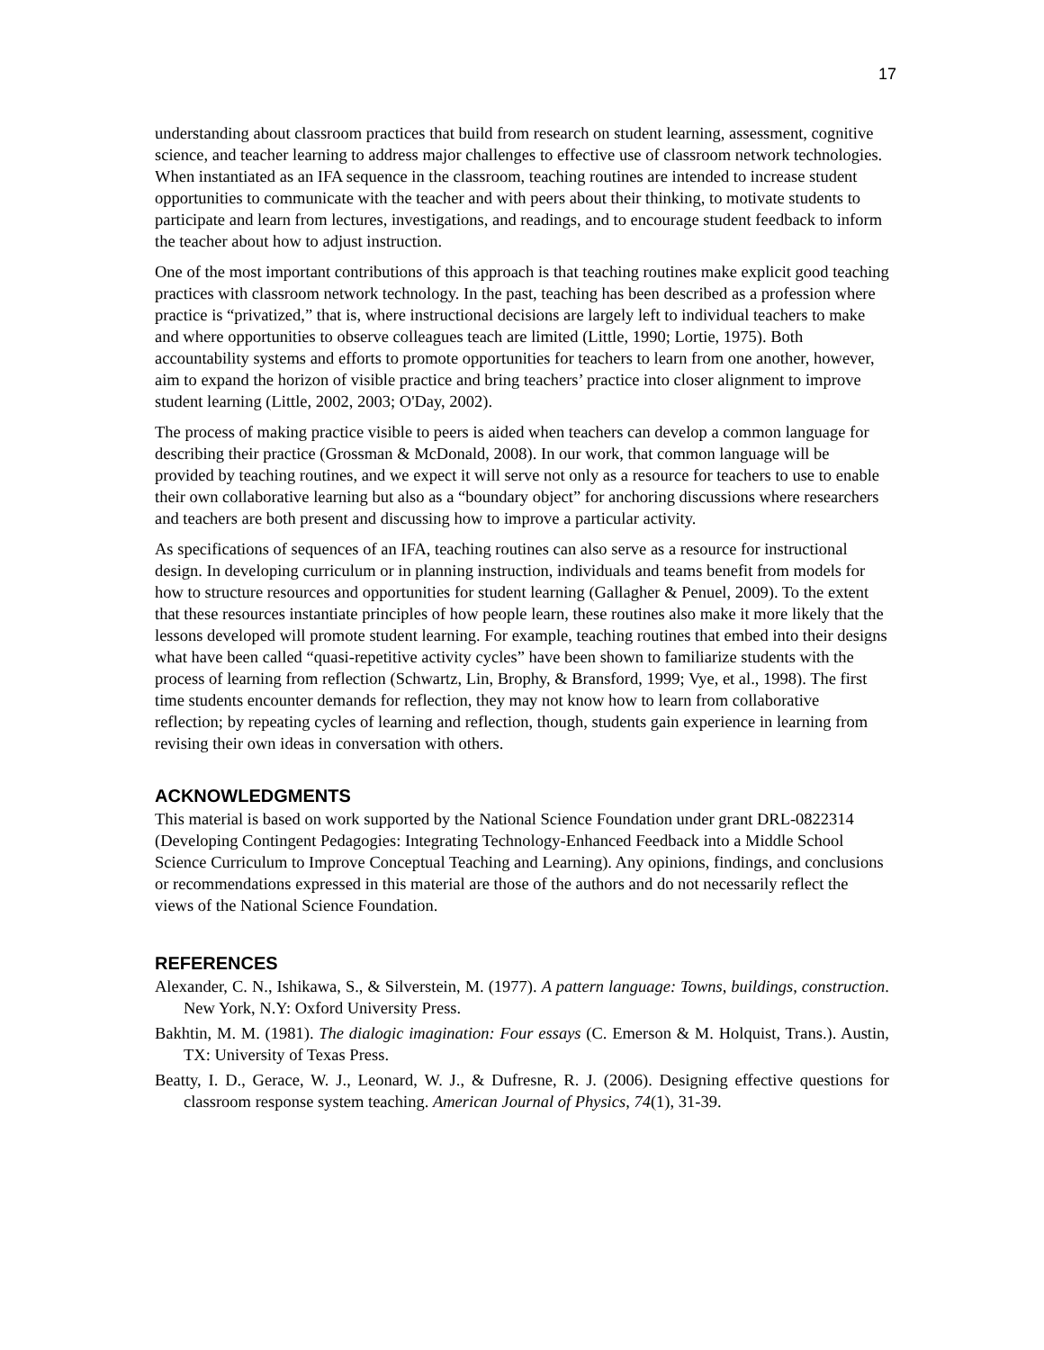17
understanding about classroom practices that build from research on student learning, assessment, cognitive science, and teacher learning to address major challenges to effective use of classroom network technologies. When instantiated as an IFA sequence in the classroom, teaching routines are intended to increase student opportunities to communicate with the teacher and with peers about their thinking, to motivate students to participate and learn from lectures, investigations, and readings, and to encourage student feedback to inform the teacher about how to adjust instruction.
One of the most important contributions of this approach is that teaching routines make explicit good teaching practices with classroom network technology. In the past, teaching has been described as a profession where practice is “privatized,” that is, where instructional decisions are largely left to individual teachers to make and where opportunities to observe colleagues teach are limited (Little, 1990; Lortie, 1975). Both accountability systems and efforts to promote opportunities for teachers to learn from one another, however, aim to expand the horizon of visible practice and bring teachers’ practice into closer alignment to improve student learning (Little, 2002, 2003; O'Day, 2002).
The process of making practice visible to peers is aided when teachers can develop a common language for describing their practice (Grossman & McDonald, 2008). In our work, that common language will be provided by teaching routines, and we expect it will serve not only as a resource for teachers to use to enable their own collaborative learning but also as a “boundary object” for anchoring discussions where researchers and teachers are both present and discussing how to improve a particular activity.
As specifications of sequences of an IFA, teaching routines can also serve as a resource for instructional design. In developing curriculum or in planning instruction, individuals and teams benefit from models for how to structure resources and opportunities for student learning (Gallagher & Penuel, 2009). To the extent that these resources instantiate principles of how people learn, these routines also make it more likely that the lessons developed will promote student learning. For example, teaching routines that embed into their designs what have been called “quasi-repetitive activity cycles” have been shown to familiarize students with the process of learning from reflection (Schwartz, Lin, Brophy, & Bransford, 1999; Vye, et al., 1998). The first time students encounter demands for reflection, they may not know how to learn from collaborative reflection; by repeating cycles of learning and reflection, though, students gain experience in learning from revising their own ideas in conversation with others.
ACKNOWLEDGMENTS
This material is based on work supported by the National Science Foundation under grant DRL-0822314 (Developing Contingent Pedagogies: Integrating Technology-Enhanced Feedback into a Middle School Science Curriculum to Improve Conceptual Teaching and Learning). Any opinions, findings, and conclusions or recommendations expressed in this material are those of the authors and do not necessarily reflect the views of the National Science Foundation.
REFERENCES
Alexander, C. N., Ishikawa, S., & Silverstein, M. (1977). A pattern language: Towns, buildings, construction. New York, N.Y: Oxford University Press.
Bakhtin, M. M. (1981). The dialogic imagination: Four essays (C. Emerson & M. Holquist, Trans.). Austin, TX: University of Texas Press.
Beatty, I. D., Gerace, W. J., Leonard, W. J., & Dufresne, R. J. (2006). Designing effective questions for classroom response system teaching. American Journal of Physics, 74(1), 31-39.